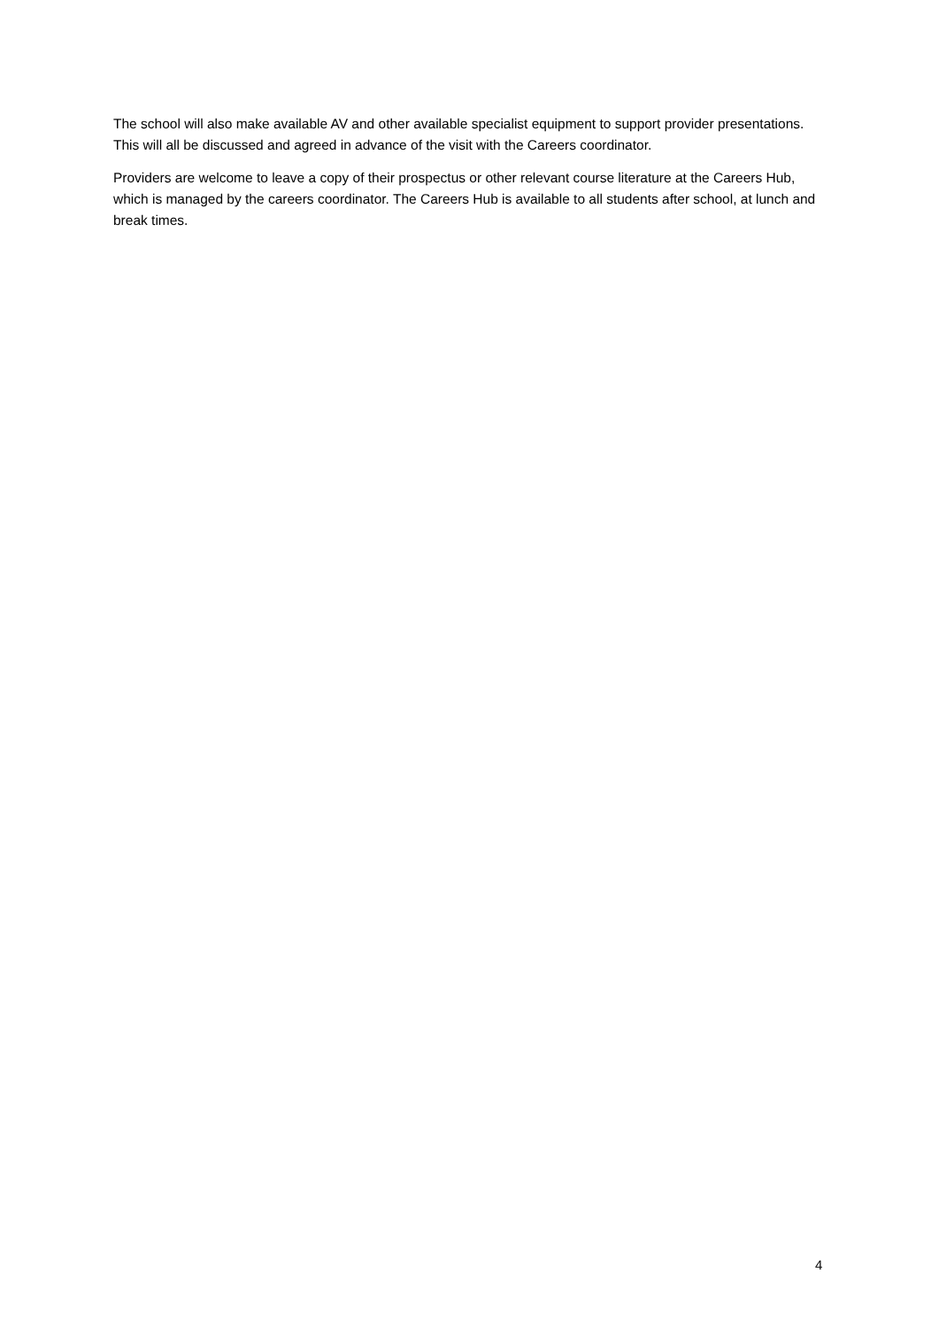The school will also make available AV and other available specialist equipment to support provider presentations. This will all be discussed and agreed in advance of the visit with the Careers coordinator.
Providers are welcome to leave a copy of their prospectus or other relevant course literature at the Careers Hub, which is managed by the careers coordinator. The Careers Hub is available to all students after school, at lunch and break times.
4